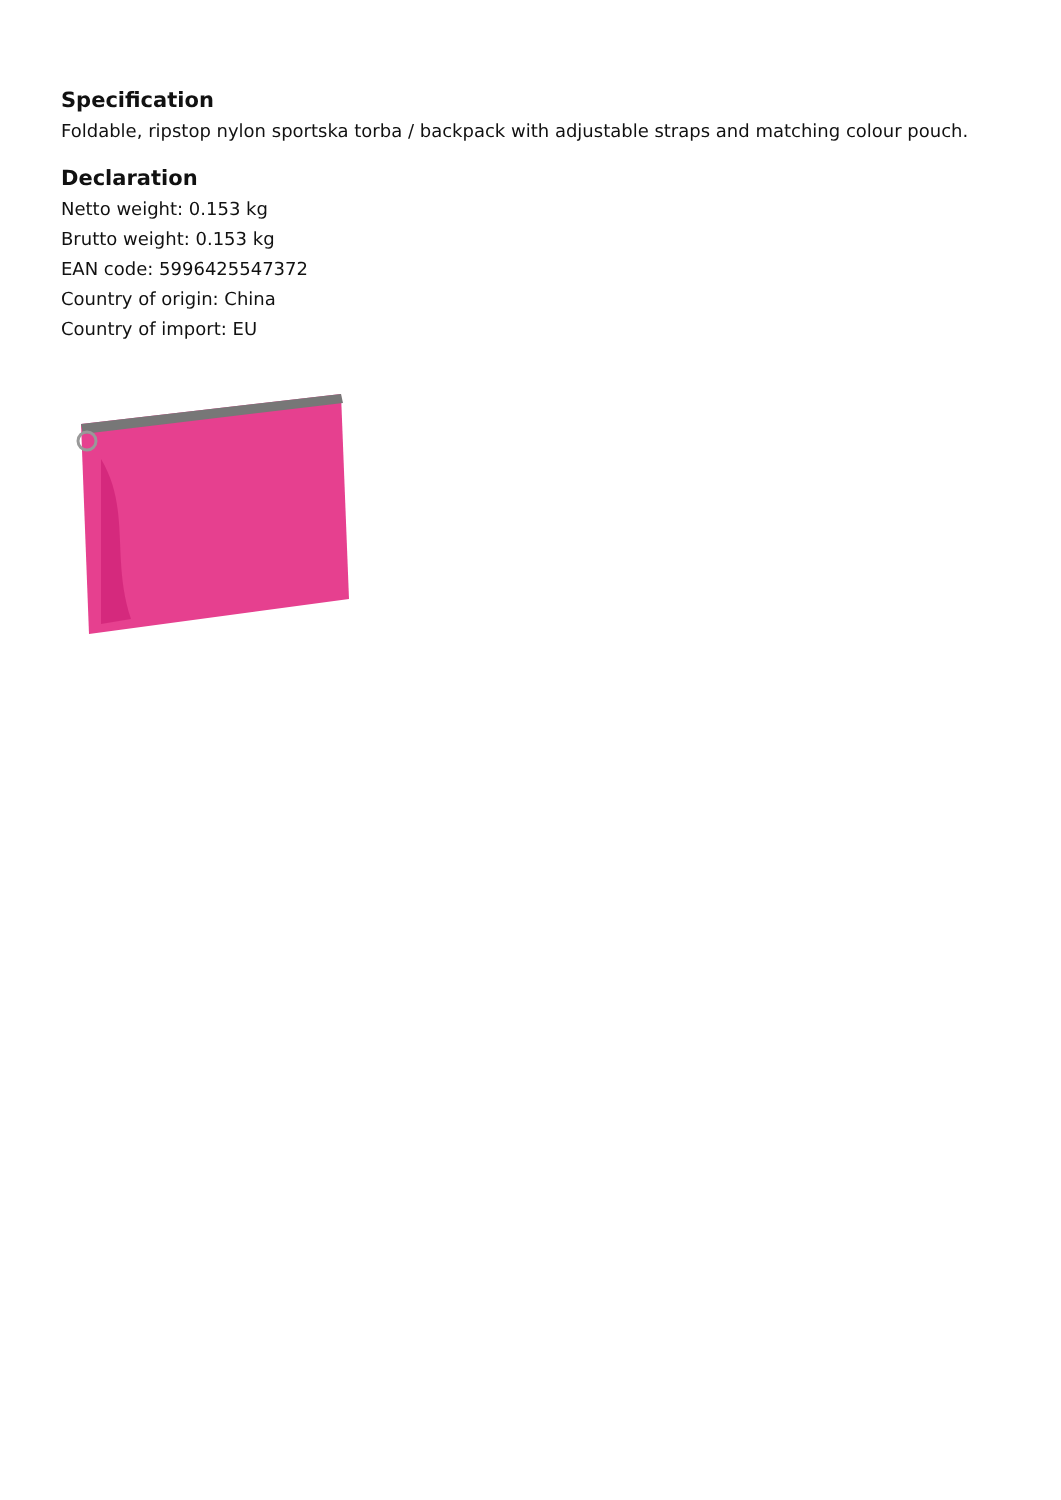Specification
Foldable, ripstop nylon sportska torba / backpack with adjustable straps and matching colour pouch.
Declaration
Netto weight: 0.153 kg
Brutto weight: 0.153 kg
EAN code: 5996425547372
Country of origin: China
Country of import: EU